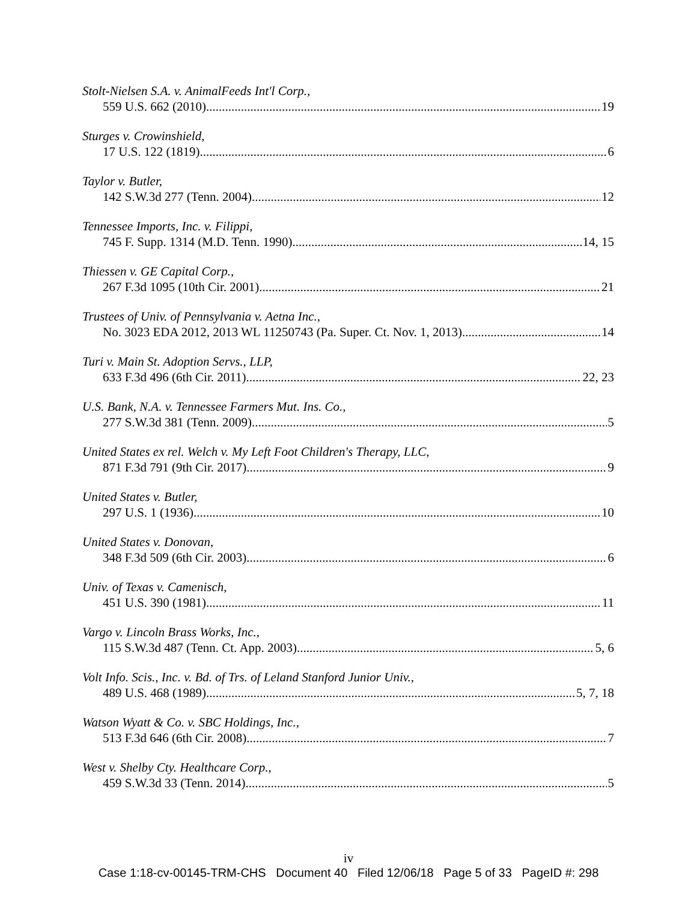Stolt-Nielsen S.A. v. AnimalFeeds Int'l Corp.,
559 U.S. 662 (2010) 19
Sturges v. Crowinshield,
17 U.S. 122 (1819) 6
Taylor v. Butler,
142 S.W.3d 277 (Tenn. 2004) 12
Tennessee Imports, Inc. v. Filippi,
745 F. Supp. 1314 (M.D. Tenn. 1990) 14, 15
Thiessen v. GE Capital Corp.,
267 F.3d 1095 (10th Cir. 2001) 21
Trustees of Univ. of Pennsylvania v. Aetna Inc.,
No. 3023 EDA 2012, 2013 WL 11250743 (Pa. Super. Ct. Nov. 1, 2013) 14
Turi v. Main St. Adoption Servs., LLP,
633 F.3d 496 (6th Cir. 2011) 22, 23
U.S. Bank, N.A. v. Tennessee Farmers Mut. Ins. Co.,
277 S.W.3d 381 (Tenn. 2009) 5
United States ex rel. Welch v. My Left Foot Children's Therapy, LLC,
871 F.3d 791 (9th Cir. 2017) 9
United States v. Butler,
297 U.S. 1 (1936) 10
United States v. Donovan,
348 F.3d 509 (6th Cir. 2003) 6
Univ. of Texas v. Camenisch,
451 U.S. 390 (1981) 11
Vargo v. Lincoln Brass Works, Inc.,
115 S.W.3d 487 (Tenn. Ct. App. 2003) 5, 6
Volt Info. Scis., Inc. v. Bd. of Trs. of Leland Stanford Junior Univ.,
489 U.S. 468 (1989) 5, 7, 18
Watson Wyatt & Co. v. SBC Holdings, Inc.,
513 F.3d 646 (6th Cir. 2008) 7
West v. Shelby Cty. Healthcare Corp.,
459 S.W.3d 33 (Tenn. 2014) 5
iv
Case 1:18-cv-00145-TRM-CHS Document 40 Filed 12/06/18 Page 5 of 33 PageID #: 298